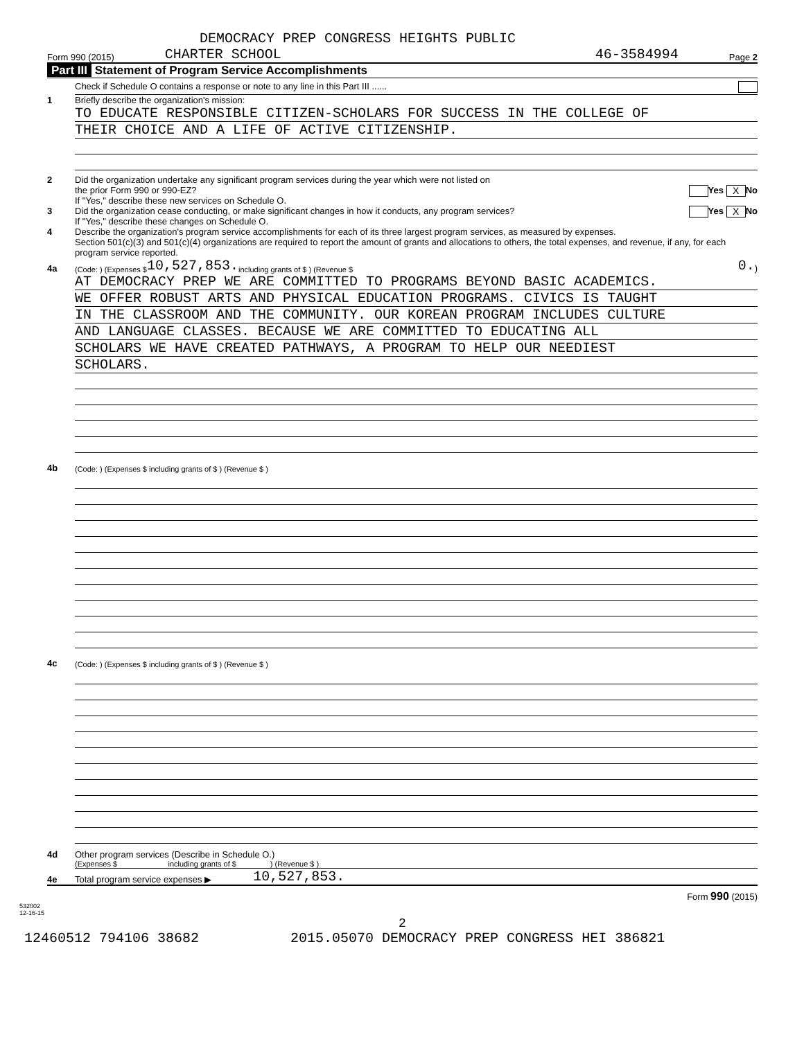DEMOCRACY PREP CONGRESS HEIGHTS PUBLIC
Form 990 (2015) CHARTER SCHOOL 46-3584994 Page 2
Part III Statement of Program Service Accomplishments
Check if Schedule O contains a response or note to any line in this Part III ......
1 Briefly describe the organization's mission:
TO EDUCATE RESPONSIBLE CITIZEN-SCHOLARS FOR SUCCESS IN THE COLLEGE OF
THEIR CHOICE AND A LIFE OF ACTIVE CITIZENSHIP.
2 Did the organization undertake any significant program services during the year which were not listed on
the prior Form 990 or 990-EZ? Yes X No
If "Yes," describe these new services on Schedule O.
3 Did the organization cease conducting, or make significant changes in how it conducts, any program services? Yes X No
If "Yes," describe these changes on Schedule O.
4 Describe the organization's program service accomplishments for each of its three largest program services, as measured by expenses.
Section 501(c)(3) and 501(c)(4) organizations are required to report the amount of grants and allocations to others, the total expenses, and revenue, if any, for each program service reported.
4a (Code: ) (Expenses $ 10,527,853. including grants of $ ) (Revenue $ 0.)
AT DEMOCRACY PREP WE ARE COMMITTED TO PROGRAMS BEYOND BASIC ACADEMICS.
WE OFFER ROBUST ARTS AND PHYSICAL EDUCATION PROGRAMS. CIVICS IS TAUGHT
IN THE CLASSROOM AND THE COMMUNITY. OUR KOREAN PROGRAM INCLUDES CULTURE
AND LANGUAGE CLASSES. BECAUSE WE ARE COMMITTED TO EDUCATING ALL
SCHOLARS WE HAVE CREATED PATHWAYS, A PROGRAM TO HELP OUR NEEDIEST
SCHOLARS.
4b (Code: ) (Expenses $ including grants of $ ) (Revenue $ )
4c (Code: ) (Expenses $ including grants of $ ) (Revenue $ )
4d Other program services (Describe in Schedule O.)
(Expenses $ including grants of $ ) (Revenue $ )
4e Total program service expenses ▶ 10,527,853.
Form 990 (2015)
532002
12-16-15
2
12460512 794106 38682 2015.05070 DEMOCRACY PREP CONGRESS HEI 386821